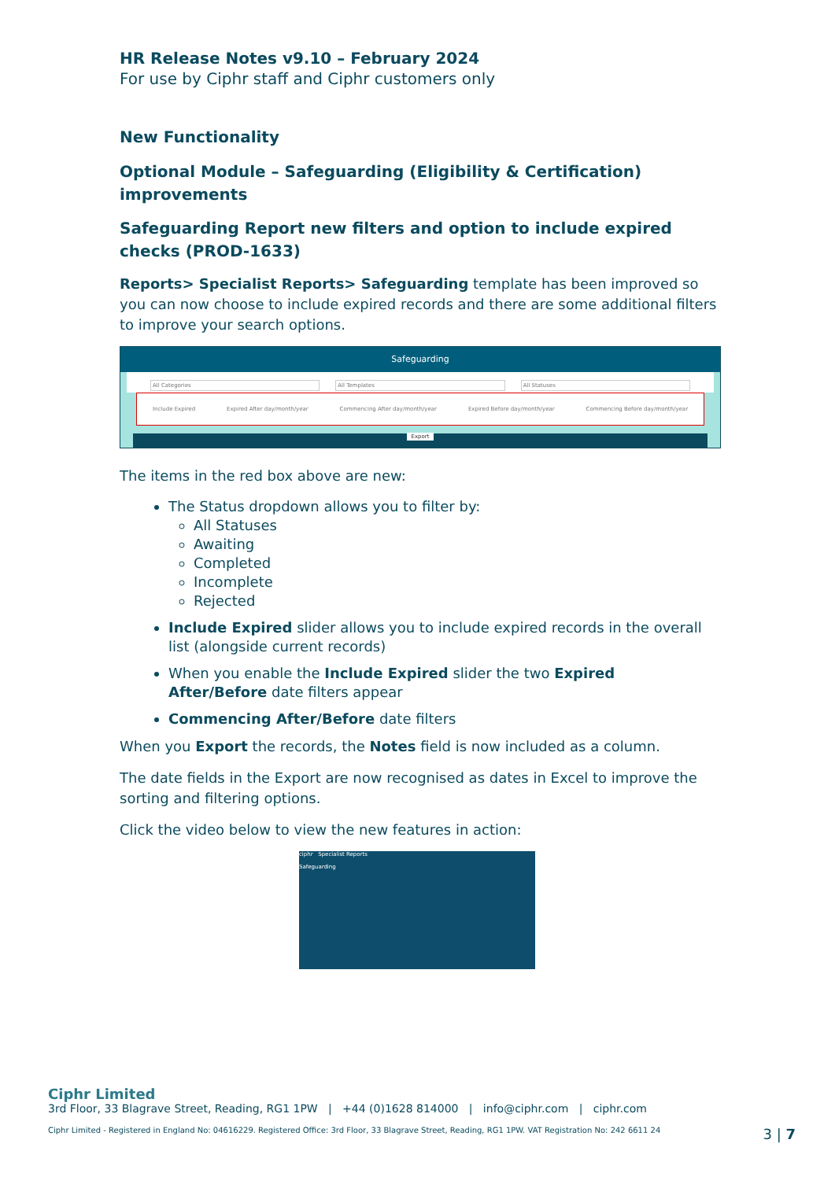HR Release Notes v9.10 – February 2024
For use by Ciphr staff and Ciphr customers only
New Functionality
Optional Module – Safeguarding (Eligibility & Certification) improvements
Safeguarding Report new filters and option to include expired checks (PROD-1633)
Reports> Specialist Reports> Safeguarding template has been improved so you can now choose to include expired records and there are some additional filters to improve your search options.
Safeguarding
All Categories All Templates All Statuses
Include Expired Expired After day/month/year Commencing After day/month/year Expired Before day/month/year Commencing Before day/month/year
Export
The items in the red box above are new:
The Status dropdown allows you to filter by:
All Statuses
Awaiting
Completed
Incomplete
Rejected
Include Expired slider allows you to include expired records in the overall list (alongside current records)
When you enable the Include Expired slider the two Expired After/Before date filters appear
Commencing After/Before date filters
When you Export the records, the Notes field is now included as a column.
The date fields in the Export are now recognised as dates in Excel to improve the sorting and filtering options.
Click the video below to view the new features in action:
ciphr Specialist Reports
Safeguarding
Ciphr Limited
3rd Floor, 33 Blagrave Street, Reading, RG1 1PW | +44 (0)1628 814000 | info@ciphr.com | ciphr.com
Ciphr Limited - Registered in England No: 04616229. Registered Office: 3rd Floor, 33 Blagrave Street, Reading, RG1 1PW. VAT Registration No: 242 6611 24 3 | 7